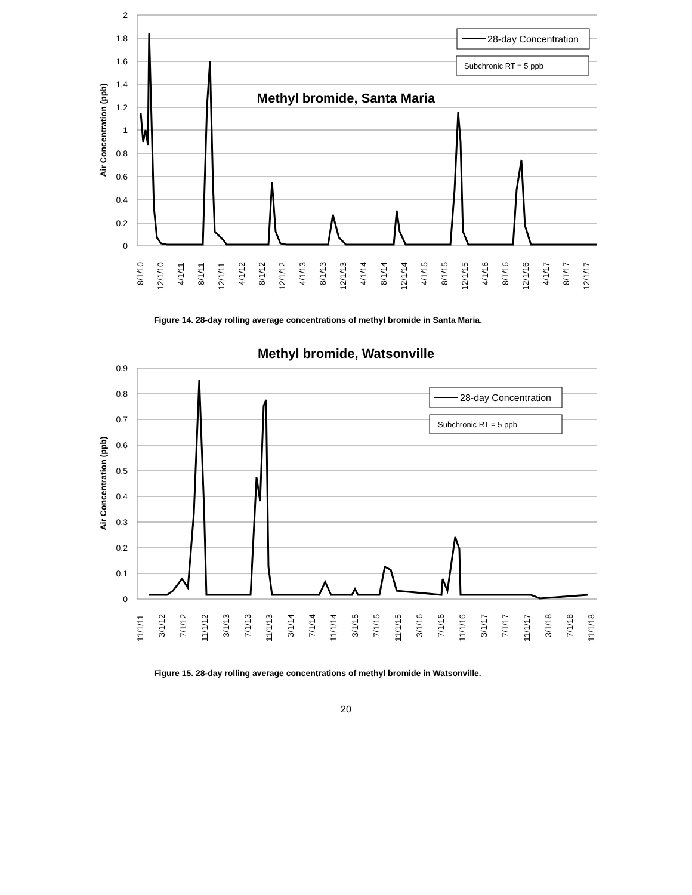Methyl bromide, Santa Maria
2
1.8
1.6
1.4
1.2
1
0.8
0.6
0.4
0.2
0
Air Concentration (ppb)
8/1/10
12/1/10
4/1/11
8/1/11
12/1/11
4/1/12
8/1/12
12/1/12
4/1/13
8/1/13
12/1/13
4/1/14
8/1/14
12/1/14
4/1/15
8/1/15
12/1/15
4/1/16
8/1/16
12/1/16
4/1/17
8/1/17
12/1/17
28-day Concentration
Subchronic RT = 5 ppb
Figure 14. 28-day rolling average concentrations of methyl bromide in Santa Maria.
Methyl bromide, Watsonville
0.9
0.8
0.7
0.6
0.5
0.4
0.3
0.2
0.1
0
Air Concentration (ppb)
11/1/11
3/1/12
7/1/12
11/1/12
3/1/13
7/1/13
11/1/13
3/1/14
7/1/14
11/1/14
3/1/15
7/1/15
11/1/15
3/1/16
7/1/16
11/1/16
3/1/17
7/1/17
11/1/17
3/1/18
7/1/18
11/1/18
28-day Concentration
Subchronic RT = 5 ppb
Figure 15. 28-day rolling average concentrations of methyl bromide in Watsonville.
20